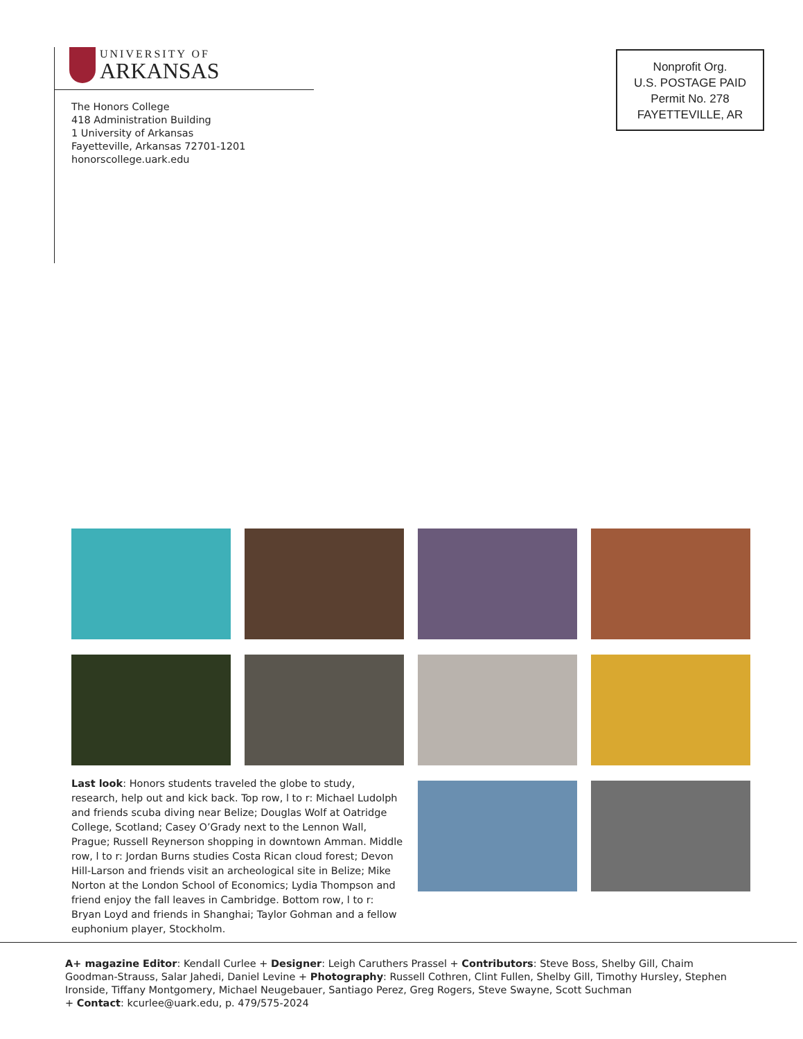UNIVERSITY OF
ARKANSAS
The Honors College
418 Administration Building
1 University of Arkansas
Fayetteville, Arkansas 72701-1201
honorscollege.uark.edu
Nonprofit Org.
U.S. POSTAGE PAID
Permit No. 278
FAYETTEVILLE, AR
Last look: Honors students traveled the globe to study, research, help out and kick back. Top row, l to r: Michael Ludolph and friends scuba diving near Belize; Douglas Wolf at Oatridge College, Scotland; Casey O’Grady next to the Lennon Wall, Prague; Russell Reynerson shopping in downtown Amman. Middle row, l to r: Jordan Burns studies Costa Rican cloud forest; Devon Hill-Larson and friends visit an archeological site in Belize; Mike Norton at the London School of Economics; Lydia Thompson and friend enjoy the fall leaves in Cambridge. Bottom row, l to r: Bryan Loyd and friends in Shanghai; Taylor Gohman and a fellow euphonium player, Stockholm.
A+ magazine Editor: Kendall Curlee + Designer: Leigh Caruthers Prassel + Contributors: Steve Boss, Shelby Gill, Chaim Goodman-Strauss, Salar Jahedi, Daniel Levine + Photography: Russell Cothren, Clint Fullen, Shelby Gill, Timothy Hursley, Stephen Ironside, Tiffany Montgomery, Michael Neugebauer, Santiago Perez, Greg Rogers, Steve Swayne, Scott Suchman
+ Contact: kcurlee@uark.edu, p. 479/575-2024